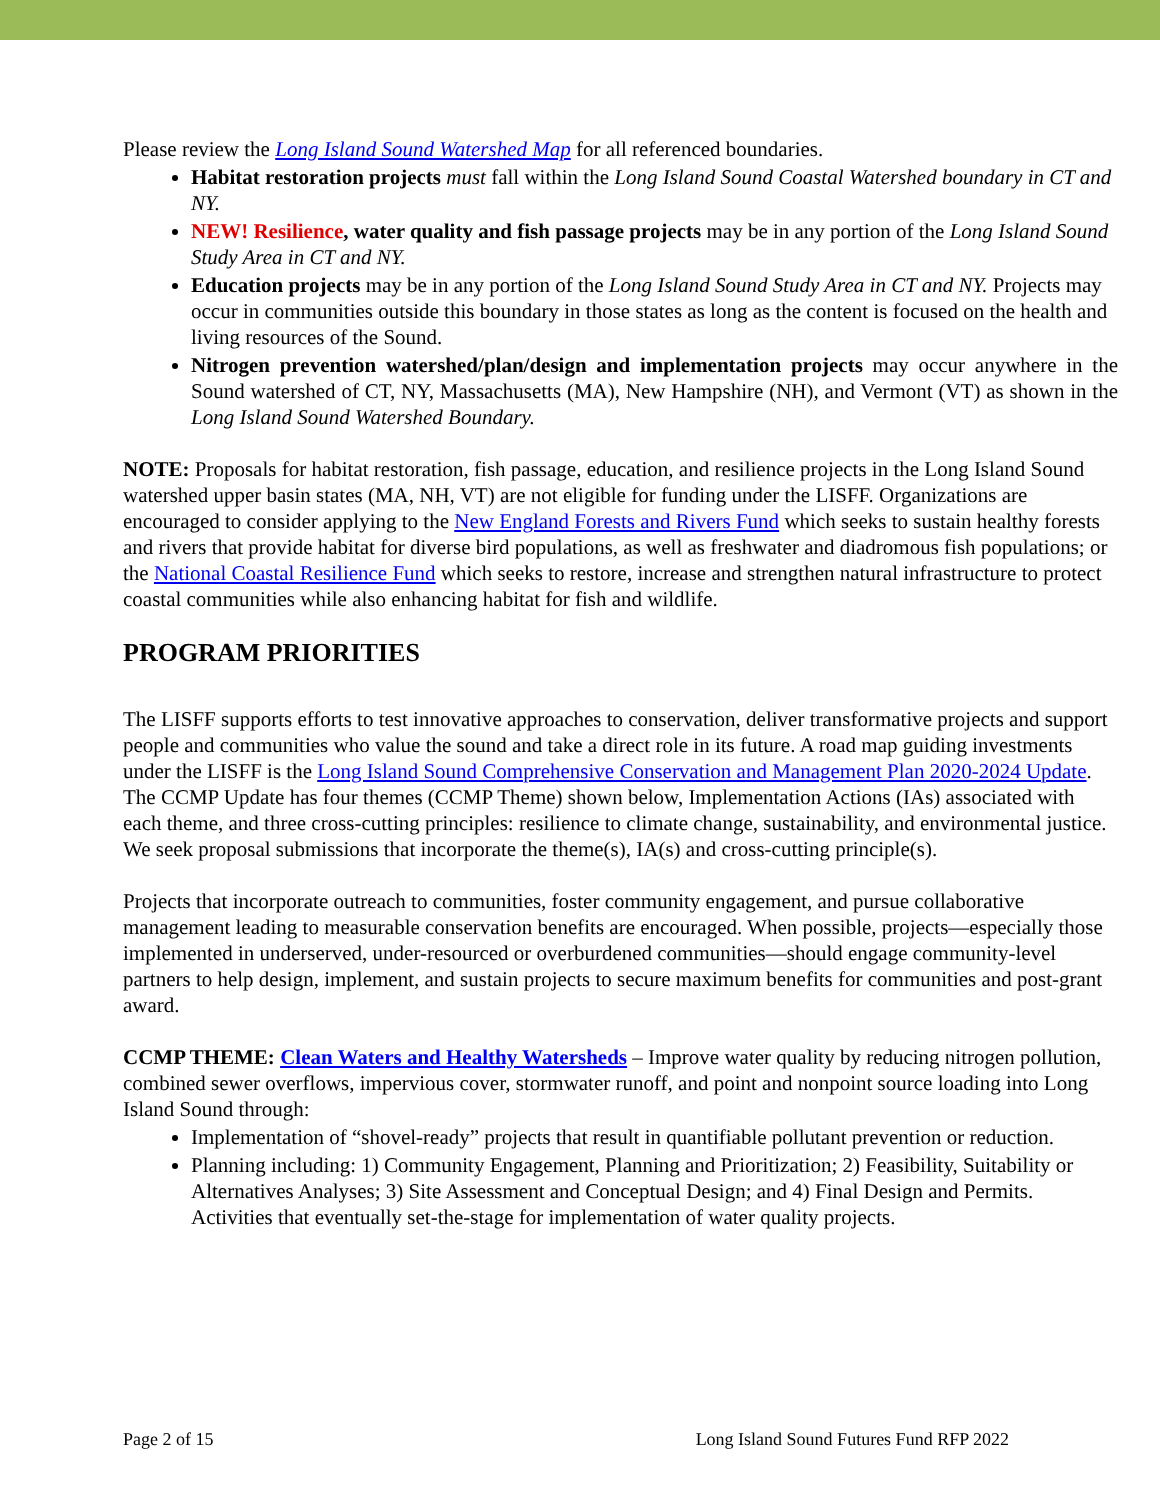Please review the Long Island Sound Watershed Map for all referenced boundaries.
Habitat restoration projects must fall within the Long Island Sound Coastal Watershed boundary in CT and NY.
NEW! Resilience, water quality and fish passage projects may be in any portion of the Long Island Sound Study Area in CT and NY.
Education projects may be in any portion of the Long Island Sound Study Area in CT and NY. Projects may occur in communities outside this boundary in those states as long as the content is focused on the health and living resources of the Sound.
Nitrogen prevention watershed/plan/design and implementation projects may occur anywhere in the Sound watershed of CT, NY, Massachusetts (MA), New Hampshire (NH), and Vermont (VT) as shown in the Long Island Sound Watershed Boundary.
NOTE: Proposals for habitat restoration, fish passage, education, and resilience projects in the Long Island Sound watershed upper basin states (MA, NH, VT) are not eligible for funding under the LISFF. Organizations are encouraged to consider applying to the New England Forests and Rivers Fund which seeks to sustain healthy forests and rivers that provide habitat for diverse bird populations, as well as freshwater and diadromous fish populations; or the National Coastal Resilience Fund which seeks to restore, increase and strengthen natural infrastructure to protect coastal communities while also enhancing habitat for fish and wildlife.
PROGRAM PRIORITIES
The LISFF supports efforts to test innovative approaches to conservation, deliver transformative projects and support people and communities who value the sound and take a direct role in its future. A road map guiding investments under the LISFF is the Long Island Sound Comprehensive Conservation and Management Plan 2020-2024 Update. The CCMP Update has four themes (CCMP Theme) shown below, Implementation Actions (IAs) associated with each theme, and three cross-cutting principles: resilience to climate change, sustainability, and environmental justice. We seek proposal submissions that incorporate the theme(s), IA(s) and cross-cutting principle(s).
Projects that incorporate outreach to communities, foster community engagement, and pursue collaborative management leading to measurable conservation benefits are encouraged. When possible, projects—especially those implemented in underserved, under-resourced or overburdened communities—should engage community-level partners to help design, implement, and sustain projects to secure maximum benefits for communities and post-grant award.
CCMP THEME: Clean Waters and Healthy Watersheds – Improve water quality by reducing nitrogen pollution, combined sewer overflows, impervious cover, stormwater runoff, and point and nonpoint source loading into Long Island Sound through:
Implementation of “shovel-ready” projects that result in quantifiable pollutant prevention or reduction.
Planning including: 1) Community Engagement, Planning and Prioritization; 2) Feasibility, Suitability or Alternatives Analyses; 3) Site Assessment and Conceptual Design; and 4) Final Design and Permits. Activities that eventually set-the-stage for implementation of water quality projects.
Page 2 of 15 Long Island Sound Futures Fund RFP 2022